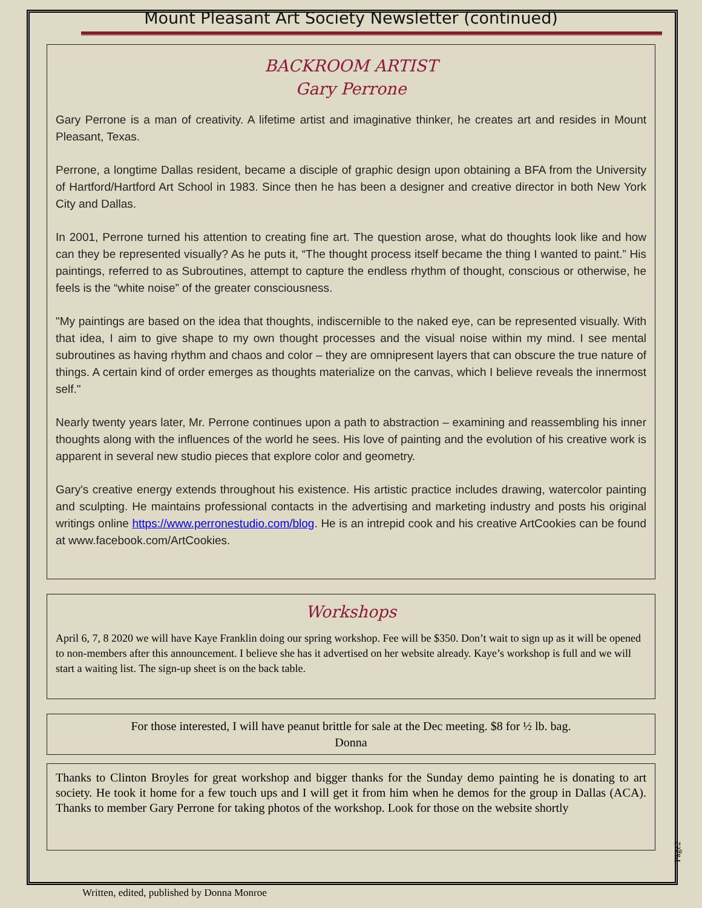Mount Pleasant Art Society Newsletter (continued)
BACKROOM ARTIST
Gary Perrone
Gary Perrone is a man of creativity. A lifetime artist and imaginative thinker, he creates art and resides in Mount Pleasant, Texas.
Perrone, a longtime Dallas resident, became a disciple of graphic design upon obtaining a BFA from the University of Hartford/Hartford Art School in 1983. Since then he has been a designer and creative director in both New York City and Dallas.
In 2001, Perrone turned his attention to creating fine art. The question arose, what do thoughts look like and how can they be represented visually? As he puts it, “The thought process itself became the thing I wanted to paint.” His paintings, referred to as Subroutines, attempt to capture the endless rhythm of thought, conscious or otherwise, he feels is the “white noise” of the greater consciousness.
"My paintings are based on the idea that thoughts, indiscernible to the naked eye, can be represented visually. With that idea, I aim to give shape to my own thought processes and the visual noise within my mind. I see mental subroutines as having rhythm and chaos and color – they are omnipresent layers that can obscure the true nature of things. A certain kind of order emerges as thoughts materialize on the canvas, which I believe reveals the innermost self."
Nearly twenty years later, Mr. Perrone continues upon a path to abstraction – examining and reassembling his inner thoughts along with the influences of the world he sees. His love of painting and the evolution of his creative work is apparent in several new studio pieces that explore color and geometry.
Gary's creative energy extends throughout his existence. His artistic practice includes drawing, watercolor painting and sculpting. He maintains professional contacts in the advertising and marketing industry and posts his original writings online https://www.perronestudio.com/blog. He is an intrepid cook and his creative ArtCookies can be found at www.facebook.com/ArtCookies.
Workshops
April 6, 7, 8 2020 we will have Kaye Franklin doing our spring workshop. Fee will be $350. Don’t wait to sign up as it will be opened to non-members after this announcement. I believe she has it advertised on her website already. Kaye’s workshop is full and we will start a waiting list. The sign-up sheet is on the back table.
For those interested, I will have peanut brittle for sale at the Dec meeting. $8 for ½ lb. bag.
Donna
Thanks to Clinton Broyles for great workshop and bigger thanks for the Sunday demo painting he is donating to art society. He took it home for a few touch ups and I will get it from him when he demos for the group in Dallas (ACA). Thanks to member Gary Perrone for taking photos of the workshop. Look for those on the website shortly
Page2
Written, edited, published by Donna Monroe